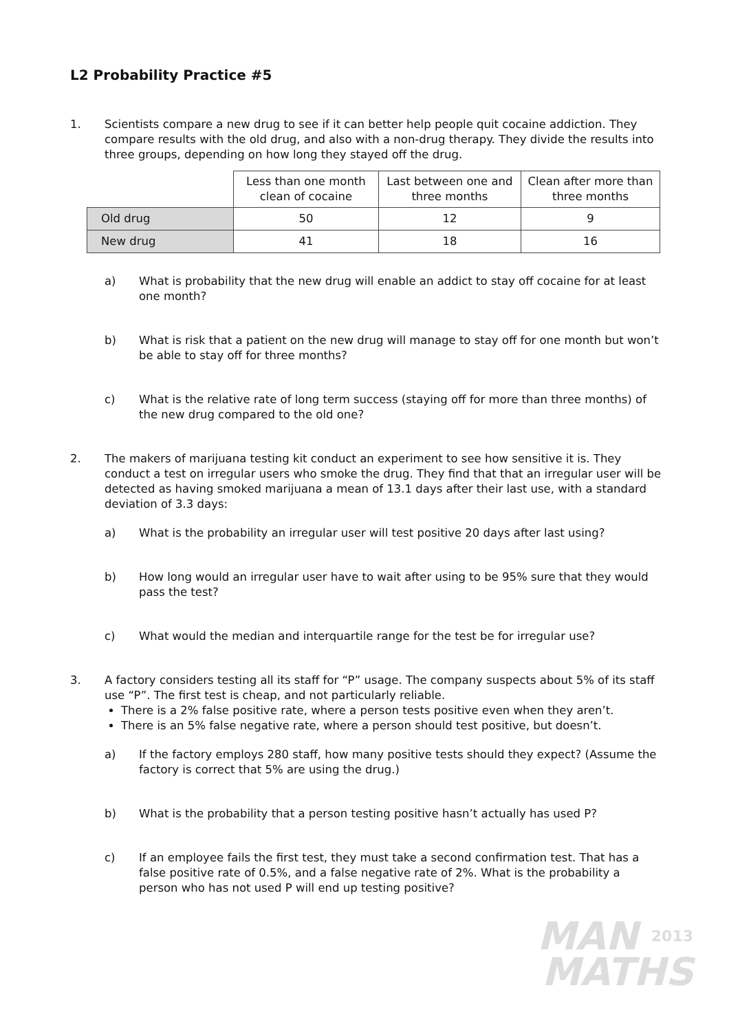L2 Probability Practice #5
1. Scientists compare a new drug to see if it can better help people quit cocaine addiction. They compare results with the old drug, and also with a non-drug therapy. They divide the results into three groups, depending on how long they stayed off the drug.
| | Less than one month clean of cocaine | Last between one and three months | Clean after more than three months |
| --- | --- | --- | --- |
| Old drug | 50 | 12 | 9 |
| New drug | 41 | 18 | 16 |
a) What is probability that the new drug will enable an addict to stay off cocaine for at least one month?
b) What is risk that a patient on the new drug will manage to stay off for one month but won’t be able to stay off for three months?
c) What is the relative rate of long term success (staying off for more than three months) of the new drug compared to the old one?
2. The makers of marijuana testing kit conduct an experiment to see how sensitive it is. They conduct a test on irregular users who smoke the drug. They find that that an irregular user will be detected as having smoked marijuana a mean of 13.1 days after their last use, with a standard deviation of 3.3 days:
a) What is the probability an irregular user will test positive 20 days after last using?
b) How long would an irregular user have to wait after using to be 95% sure that they would pass the test?
c) What would the median and interquartile range for the test be for irregular use?
3. A factory considers testing all its staff for “P” usage. The company suspects about 5% of its staff use “P”. The first test is cheap, and not particularly reliable.
There is a 2% false positive rate, where a person tests positive even when they aren’t.
There is an 5% false negative rate, where a person should test positive, but doesn’t.
a) If the factory employs 280 staff, how many positive tests should they expect? (Assume the factory is correct that 5% are using the drug.)
b) What is the probability that a person testing positive hasn’t actually has used P?
c) If an employee fails the first test, they must take a second confirmation test. That has a false positive rate of 0.5%, and a false negative rate of 2%. What is the probability a person who has not used P will end up testing positive?
MAN 2013
MATHS